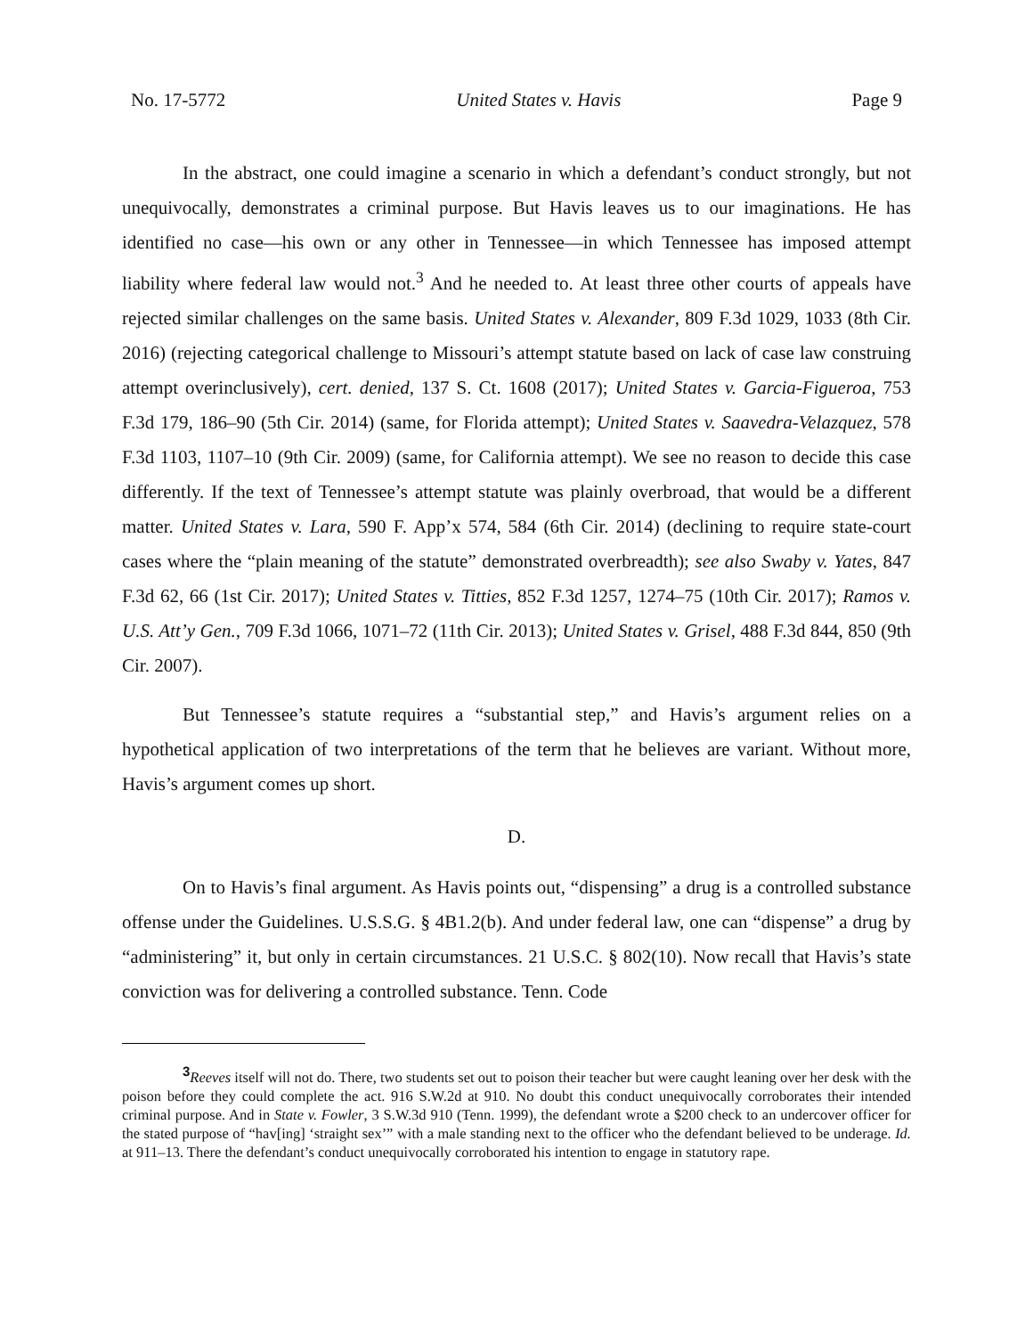No. 17-5772 United States v. Havis Page 9
In the abstract, one could imagine a scenario in which a defendant’s conduct strongly, but not unequivocally, demonstrates a criminal purpose. But Havis leaves us to our imaginations. He has identified no case—his own or any other in Tennessee—in which Tennessee has imposed attempt liability where federal law would not.<sup>3</sup> And he needed to. At least three other courts of appeals have rejected similar challenges on the same basis. United States v. Alexander, 809 F.3d 1029, 1033 (8th Cir. 2016) (rejecting categorical challenge to Missouri’s attempt statute based on lack of case law construing attempt overinclusively), cert. denied, 137 S. Ct. 1608 (2017); United States v. Garcia-Figueroa, 753 F.3d 179, 186–90 (5th Cir. 2014) (same, for Florida attempt); United States v. Saavedra-Velazquez, 578 F.3d 1103, 1107–10 (9th Cir. 2009) (same, for California attempt). We see no reason to decide this case differently. If the text of Tennessee’s attempt statute was plainly overbroad, that would be a different matter. United States v. Lara, 590 F. App’x 574, 584 (6th Cir. 2014) (declining to require state-court cases where the “plain meaning of the statute” demonstrated overbreadth); see also Swaby v. Yates, 847 F.3d 62, 66 (1st Cir. 2017); United States v. Titties, 852 F.3d 1257, 1274–75 (10th Cir. 2017); Ramos v. U.S. Att’y Gen., 709 F.3d 1066, 1071–72 (11th Cir. 2013); United States v. Grisel, 488 F.3d 844, 850 (9th Cir. 2007).
But Tennessee’s statute requires a “substantial step,” and Havis’s argument relies on a hypothetical application of two interpretations of the term that he believes are variant. Without more, Havis’s argument comes up short.
D.
On to Havis’s final argument. As Havis points out, “dispensing” a drug is a controlled substance offense under the Guidelines. U.S.S.G. § 4B1.2(b). And under federal law, one can “dispense” a drug by “administering” it, but only in certain circumstances. 21 U.S.C. § 802(10). Now recall that Havis’s state conviction was for delivering a controlled substance. Tenn. Code
<sup>3</sup> Reeves itself will not do. There, two students set out to poison their teacher but were caught leaning over her desk with the poison before they could complete the act. 916 S.W.2d at 910. No doubt this conduct unequivocally corroborates their intended criminal purpose. And in State v. Fowler, 3 S.W.3d 910 (Tenn. 1999), the defendant wrote a $200 check to an undercover officer for the stated purpose of “hav[ing] ‘straight sex’” with a male standing next to the officer who the defendant believed to be underage. Id. at 911–13. There the defendant’s conduct unequivocally corroborated his intention to engage in statutory rape.